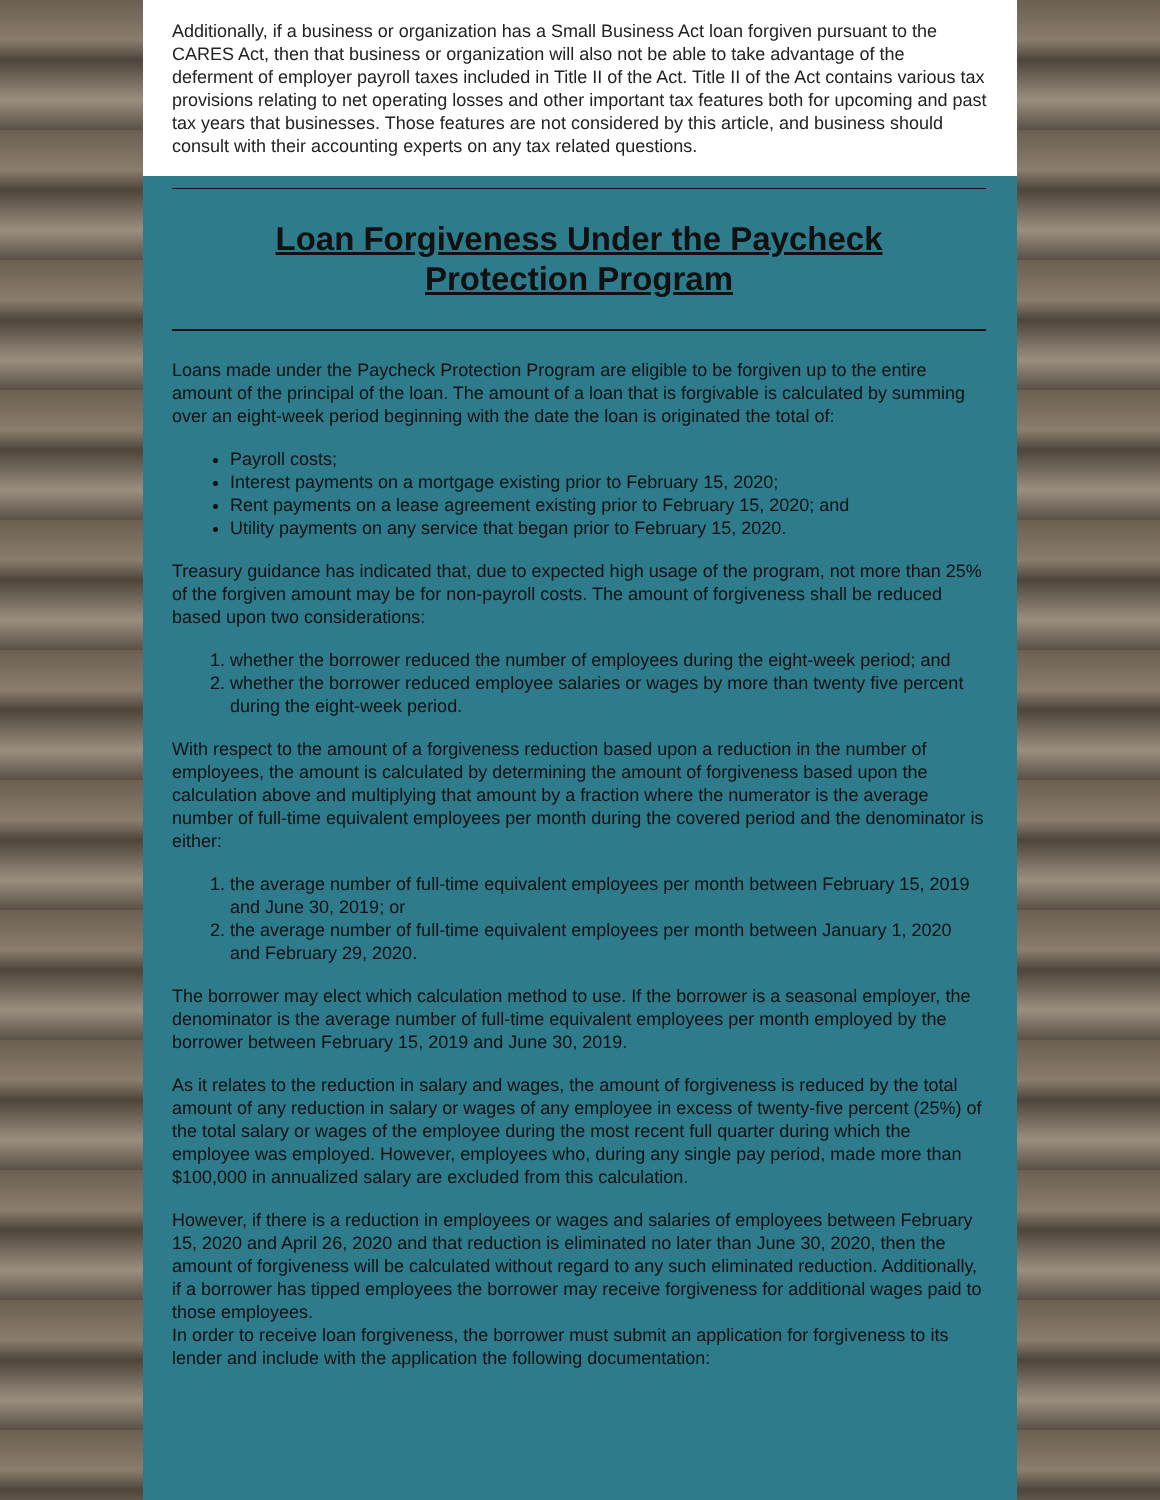Additionally, if a business or organization has a Small Business Act loan forgiven pursuant to the CARES Act, then that business or organization will also not be able to take advantage of the deferment of employer payroll taxes included in Title II of the Act. Title II of the Act contains various tax provisions relating to net operating losses and other important tax features both for upcoming and past tax years that businesses. Those features are not considered by this article, and business should consult with their accounting experts on any tax related questions.
Loan Forgiveness Under the Paycheck Protection Program
Loans made under the Paycheck Protection Program are eligible to be forgiven up to the entire amount of the principal of the loan. The amount of a loan that is forgivable is calculated by summing over an eight-week period beginning with the date the loan is originated the total of:
Payroll costs;
Interest payments on a mortgage existing prior to February 15, 2020;
Rent payments on a lease agreement existing prior to February 15, 2020; and
Utility payments on any service that began prior to February 15, 2020.
Treasury guidance has indicated that, due to expected high usage of the program, not more than 25% of the forgiven amount may be for non-payroll costs. The amount of forgiveness shall be reduced based upon two considerations:
1. whether the borrower reduced the number of employees during the eight-week period; and
2. whether the borrower reduced employee salaries or wages by more than twenty five percent during the eight-week period.
With respect to the amount of a forgiveness reduction based upon a reduction in the number of employees, the amount is calculated by determining the amount of forgiveness based upon the calculation above and multiplying that amount by a fraction where the numerator is the average number of full-time equivalent employees per month during the covered period and the denominator is either:
1. the average number of full-time equivalent employees per month between February 15, 2019 and June 30, 2019; or
2. the average number of full-time equivalent employees per month between January 1, 2020 and February 29, 2020.
The borrower may elect which calculation method to use. If the borrower is a seasonal employer, the denominator is the average number of full-time equivalent employees per month employed by the borrower between February 15, 2019 and June 30, 2019.
As it relates to the reduction in salary and wages, the amount of forgiveness is reduced by the total amount of any reduction in salary or wages of any employee in excess of twenty-five percent (25%) of the total salary or wages of the employee during the most recent full quarter during which the employee was employed. However, employees who, during any single pay period, made more than $100,000 in annualized salary are excluded from this calculation.
However, if there is a reduction in employees or wages and salaries of employees between February 15, 2020 and April 26, 2020 and that reduction is eliminated no later than June 30, 2020, then the amount of forgiveness will be calculated without regard to any such eliminated reduction. Additionally, if a borrower has tipped employees the borrower may receive forgiveness for additional wages paid to those employees.
In order to receive loan forgiveness, the borrower must submit an application for forgiveness to its lender and include with the application the following documentation: